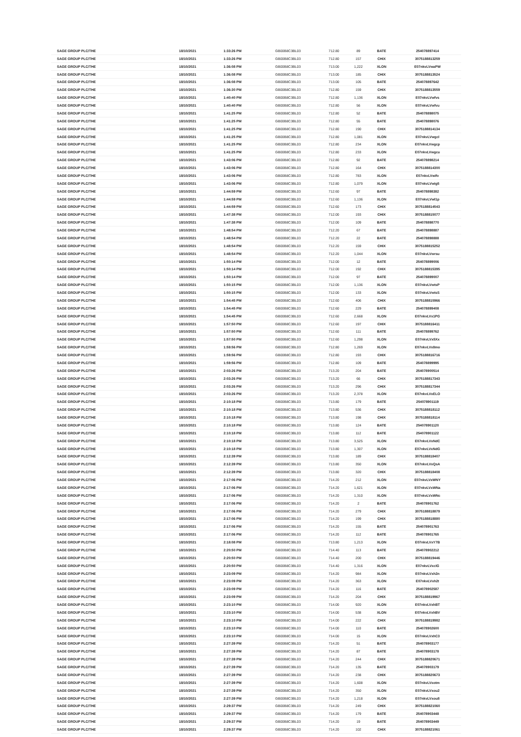| SAGE GROUP PLC/THE | 18/10/2021 | 1:33:26 PM | GB00B8C3BL03 | 712.80 | 89 | BATE | 254078897414 |
| SAGE GROUP PLC/THE | 18/10/2021 | 1:33:26 PM | GB00B8C3BL03 | 712.80 | 157 | CHIX | 3075188813259 |
| SAGE GROUP PLC/THE | 18/10/2021 | 1:36:08 PM | GB00B8C3BL03 | 713.00 | 1,222 | XLON | E07nkvLVwaPW |
| SAGE GROUP PLC/THE | 18/10/2021 | 1:36:08 PM | GB00B8C3BL03 | 713.00 | 185 | CHIX | 3075188813524 |
| SAGE GROUP PLC/THE | 18/10/2021 | 1:36:08 PM | GB00B8C3BL03 | 713.00 | 105 | BATE | 254078897642 |
| SAGE GROUP PLC/THE | 18/10/2021 | 1:36:30 PM | GB00B8C3BL03 | 712.80 | 159 | CHIX | 3075188813559 |
| SAGE GROUP PLC/THE | 18/10/2021 | 1:40:40 PM | GB00B8C3BL03 | 712.80 | 1,136 | XLON | E07nkvLVwfvs |
| SAGE GROUP PLC/THE | 18/10/2021 | 1:40:40 PM | GB00B8C3BL03 | 712.80 | 56 | XLON | E07nkvLVwfvu |
| SAGE GROUP PLC/THE | 18/10/2021 | 1:41:25 PM | GB00B8C3BL03 | 712.80 | 52 | BATE | 254078898075 |
| SAGE GROUP PLC/THE | 18/10/2021 | 1:41:25 PM | GB00B8C3BL03 | 712.80 | 55 | BATE | 254078898076 |
| SAGE GROUP PLC/THE | 18/10/2021 | 1:41:25 PM | GB00B8C3BL03 | 712.80 | 190 | CHIX | 3075188814134 |
| SAGE GROUP PLC/THE | 18/10/2021 | 1:41:25 PM | GB00B8C3BL03 | 712.80 | 1,081 | XLON | E07nkvLVwgcl |
| SAGE GROUP PLC/THE | 18/10/2021 | 1:41:25 PM | GB00B8C3BL03 | 712.80 | 234 | XLON | E07nkvLVwgcp |
| SAGE GROUP PLC/THE | 18/10/2021 | 1:41:25 PM | GB00B8C3BL03 | 712.80 | 233 | XLON | E07nkvLVwgcu |
| SAGE GROUP PLC/THE | 18/10/2021 | 1:43:06 PM | GB00B8C3BL03 | 712.80 | 92 | BATE | 254078898214 |
| SAGE GROUP PLC/THE | 18/10/2021 | 1:43:06 PM | GB00B8C3BL03 | 712.80 | 164 | CHIX | 3075188814300 |
| SAGE GROUP PLC/THE | 18/10/2021 | 1:43:06 PM | GB00B8C3BL03 | 712.80 | 783 | XLON | E07nkvLVwifv |
| SAGE GROUP PLC/THE | 18/10/2021 | 1:43:06 PM | GB00B8C3BL03 | 712.80 | 1,079 | XLON | E07nkvLVwig5 |
| SAGE GROUP PLC/THE | 18/10/2021 | 1:44:59 PM | GB00B8C3BL03 | 712.60 | 97 | BATE | 254078898382 |
| SAGE GROUP PLC/THE | 18/10/2021 | 1:44:59 PM | GB00B8C3BL03 | 712.60 | 1,136 | XLON | E07nkvLVwl1p |
| SAGE GROUP PLC/THE | 18/10/2021 | 1:44:59 PM | GB00B8C3BL03 | 712.60 | 173 | CHIX | 3075188814543 |
| SAGE GROUP PLC/THE | 18/10/2021 | 1:47:38 PM | GB00B8C3BL03 | 712.00 | 193 | CHIX | 3075188815077 |
| SAGE GROUP PLC/THE | 18/10/2021 | 1:47:38 PM | GB00B8C3BL03 | 712.00 | 109 | BATE | 254078898770 |
| SAGE GROUP PLC/THE | 18/10/2021 | 1:48:54 PM | GB00B8C3BL03 | 712.20 | 67 | BATE | 254078898887 |
| SAGE GROUP PLC/THE | 18/10/2021 | 1:48:54 PM | GB00B8C3BL03 | 712.20 | 22 | BATE | 254078898888 |
| SAGE GROUP PLC/THE | 18/10/2021 | 1:48:54 PM | GB00B8C3BL03 | 712.20 | 159 | CHIX | 3075188815252 |
| SAGE GROUP PLC/THE | 18/10/2021 | 1:48:54 PM | GB00B8C3BL03 | 712.20 | 1,044 | XLON | E07nkvLVwrsu |
| SAGE GROUP PLC/THE | 18/10/2021 | 1:50:14 PM | GB00B8C3BL03 | 712.00 | 12 | BATE | 254078899006 |
| SAGE GROUP PLC/THE | 18/10/2021 | 1:50:14 PM | GB00B8C3BL03 | 712.00 | 192 | CHIX | 3075188815395 |
| SAGE GROUP PLC/THE | 18/10/2021 | 1:50:14 PM | GB00B8C3BL03 | 712.00 | 97 | BATE | 254078899007 |
| SAGE GROUP PLC/THE | 18/10/2021 | 1:50:15 PM | GB00B8C3BL03 | 712.00 | 1,136 | XLON | E07nkvLVwtsP |
| SAGE GROUP PLC/THE | 18/10/2021 | 1:50:15 PM | GB00B8C3BL03 | 712.00 | 133 | XLON | E07nkvLVwtsS |
| SAGE GROUP PLC/THE | 18/10/2021 | 1:54:45 PM | GB00B8C3BL03 | 712.60 | 406 | CHIX | 3075188815966 |
| SAGE GROUP PLC/THE | 18/10/2021 | 1:54:45 PM | GB00B8C3BL03 | 712.60 | 229 | BATE | 254078899408 |
| SAGE GROUP PLC/THE | 18/10/2021 | 1:54:45 PM | GB00B8C3BL03 | 712.60 | 2,668 | XLON | E07nkvLVx1PG |
| SAGE GROUP PLC/THE | 18/10/2021 | 1:57:50 PM | GB00B8C3BL03 | 712.60 | 197 | CHIX | 3075188816411 |
| SAGE GROUP PLC/THE | 18/10/2021 | 1:57:50 PM | GB00B8C3BL03 | 712.60 | 111 | BATE | 254078899762 |
| SAGE GROUP PLC/THE | 18/10/2021 | 1:57:50 PM | GB00B8C3BL03 | 712.60 | 1,298 | XLON | E07nkvLVx5Xx |
| SAGE GROUP PLC/THE | 18/10/2021 | 1:59:56 PM | GB00B8C3BL03 | 712.80 | 1,269 | XLON | E07nkvLVx8mo |
| SAGE GROUP PLC/THE | 18/10/2021 | 1:59:56 PM | GB00B8C3BL03 | 712.80 | 193 | CHIX | 3075188816716 |
| SAGE GROUP PLC/THE | 18/10/2021 | 1:59:56 PM | GB00B8C3BL03 | 712.80 | 109 | BATE | 254078899995 |
| SAGE GROUP PLC/THE | 18/10/2021 | 2:03:26 PM | GB00B8C3BL03 | 713.20 | 204 | BATE | 254078900514 |
| SAGE GROUP PLC/THE | 18/10/2021 | 2:03:26 PM | GB00B8C3BL03 | 713.20 | 66 | CHIX | 3075188817343 |
| SAGE GROUP PLC/THE | 18/10/2021 | 2:03:26 PM | GB00B8C3BL03 | 713.20 | 296 | CHIX | 3075188817344 |
| SAGE GROUP PLC/THE | 18/10/2021 | 2:03:26 PM | GB00B8C3BL03 | 713.20 | 2,378 | XLON | E07nkvLVxELO |
| SAGE GROUP PLC/THE | 18/10/2021 | 2:10:18 PM | GB00B8C3BL03 | 713.80 | 179 | BATE | 254078901119 |
| SAGE GROUP PLC/THE | 18/10/2021 | 2:10:18 PM | GB00B8C3BL03 | 713.80 | 536 | CHIX | 3075188818112 |
| SAGE GROUP PLC/THE | 18/10/2021 | 2:10:18 PM | GB00B8C3BL03 | 713.80 | 198 | CHIX | 3075188818114 |
| SAGE GROUP PLC/THE | 18/10/2021 | 2:10:18 PM | GB00B8C3BL03 | 713.80 | 124 | BATE | 254078901120 |
| SAGE GROUP PLC/THE | 18/10/2021 | 2:10:18 PM | GB00B8C3BL03 | 713.80 | 112 | BATE | 254078901122 |
| SAGE GROUP PLC/THE | 18/10/2021 | 2:10:18 PM | GB00B8C3BL03 | 713.80 | 3,525 | XLON | E07nkvLVxNdC |
| SAGE GROUP PLC/THE | 18/10/2021 | 2:10:18 PM | GB00B8C3BL03 | 713.80 | 1,307 | XLON | E07nkvLVxNdG |
| SAGE GROUP PLC/THE | 18/10/2021 | 2:12:39 PM | GB00B8C3BL03 | 713.80 | 189 | CHIX | 3075188818407 |
| SAGE GROUP PLC/THE | 18/10/2021 | 2:12:39 PM | GB00B8C3BL03 | 713.80 | 350 | XLON | E07nkvLVxQsA |
| SAGE GROUP PLC/THE | 18/10/2021 | 2:12:39 PM | GB00B8C3BL03 | 713.80 | 320 | CHIX | 3075188818408 |
| SAGE GROUP PLC/THE | 18/10/2021 | 2:17:06 PM | GB00B8C3BL03 | 714.20 | 212 | XLON | E07nkvLVxWNY |
| SAGE GROUP PLC/THE | 18/10/2021 | 2:17:06 PM | GB00B8C3BL03 | 714.20 | 1,621 | XLON | E07nkvLVxWNa |
| SAGE GROUP PLC/THE | 18/10/2021 | 2:17:06 PM | GB00B8C3BL03 | 714.20 | 1,310 | XLON | E07nkvLVxWNc |
| SAGE GROUP PLC/THE | 18/10/2021 | 2:17:06 PM | GB00B8C3BL03 | 714.20 | 2 | BATE | 254078901762 |
| SAGE GROUP PLC/THE | 18/10/2021 | 2:17:06 PM | GB00B8C3BL03 | 714.20 | 279 | CHIX | 3075188818879 |
| SAGE GROUP PLC/THE | 18/10/2021 | 2:17:06 PM | GB00B8C3BL03 | 714.20 | 199 | CHIX | 3075188818880 |
| SAGE GROUP PLC/THE | 18/10/2021 | 2:17:06 PM | GB00B8C3BL03 | 714.20 | 155 | BATE | 254078901763 |
| SAGE GROUP PLC/THE | 18/10/2021 | 2:17:06 PM | GB00B8C3BL03 | 714.20 | 112 | BATE | 254078901765 |
| SAGE GROUP PLC/THE | 18/10/2021 | 2:18:08 PM | GB00B8C3BL03 | 713.80 | 1,213 | XLON | E07nkvLVxY7B |
| SAGE GROUP PLC/THE | 18/10/2021 | 2:20:50 PM | GB00B8C3BL03 | 714.40 | 113 | BATE | 254078902212 |
| SAGE GROUP PLC/THE | 18/10/2021 | 2:20:50 PM | GB00B8C3BL03 | 714.40 | 200 | CHIX | 3075188819446 |
| SAGE GROUP PLC/THE | 18/10/2021 | 2:20:50 PM | GB00B8C3BL03 | 714.40 | 1,316 | XLON | E07nkvLVxclG |
| SAGE GROUP PLC/THE | 18/10/2021 | 2:23:09 PM | GB00B8C3BL03 | 714.20 | 984 | XLON | E07nkvLVxh2n |
| SAGE GROUP PLC/THE | 18/10/2021 | 2:23:09 PM | GB00B8C3BL03 | 714.20 | 363 | XLON | E07nkvLVxh2t |
| SAGE GROUP PLC/THE | 18/10/2021 | 2:23:09 PM | GB00B8C3BL03 | 714.20 | 116 | BATE | 254078902587 |
| SAGE GROUP PLC/THE | 18/10/2021 | 2:23:09 PM | GB00B8C3BL03 | 714.20 | 204 | CHIX | 3075188819967 |
| SAGE GROUP PLC/THE | 18/10/2021 | 2:23:10 PM | GB00B8C3BL03 | 714.00 | 920 | XLON | E07nkvLVxhBT |
| SAGE GROUP PLC/THE | 18/10/2021 | 2:23:10 PM | GB00B8C3BL03 | 714.00 | 538 | XLON | E07nkvLVxhBV |
| SAGE GROUP PLC/THE | 18/10/2021 | 2:23:10 PM | GB00B8C3BL03 | 714.00 | 222 | CHIX | 3075188819982 |
| SAGE GROUP PLC/THE | 18/10/2021 | 2:23:10 PM | GB00B8C3BL03 | 714.00 | 110 | BATE | 254078902600 |
| SAGE GROUP PLC/THE | 18/10/2021 | 2:23:10 PM | GB00B8C3BL03 | 714.00 | 15 | XLON | E07nkvLVxhC3 |
| SAGE GROUP PLC/THE | 18/10/2021 | 2:27:39 PM | GB00B8C3BL03 | 714.20 | 51 | BATE | 254078903177 |
| SAGE GROUP PLC/THE | 18/10/2021 | 2:27:39 PM | GB00B8C3BL03 | 714.20 | 87 | BATE | 254078903178 |
| SAGE GROUP PLC/THE | 18/10/2021 | 2:27:39 PM | GB00B8C3BL03 | 714.20 | 244 | CHIX | 3075188820671 |
| SAGE GROUP PLC/THE | 18/10/2021 | 2:27:39 PM | GB00B8C3BL03 | 714.20 | 135 | BATE | 254078903179 |
| SAGE GROUP PLC/THE | 18/10/2021 | 2:27:39 PM | GB00B8C3BL03 | 714.20 | 238 | CHIX | 3075188820673 |
| SAGE GROUP PLC/THE | 18/10/2021 | 2:27:39 PM | GB00B8C3BL03 | 714.20 | 1,608 | XLON | E07nkvLVxotm |
| SAGE GROUP PLC/THE | 18/10/2021 | 2:27:39 PM | GB00B8C3BL03 | 714.20 | 350 | XLON | E07nkvLVxou2 |
| SAGE GROUP PLC/THE | 18/10/2021 | 2:27:39 PM | GB00B8C3BL03 | 714.20 | 1,218 | XLON | E07nkvLVxou8 |
| SAGE GROUP PLC/THE | 18/10/2021 | 2:29:37 PM | GB00B8C3BL03 | 714.20 | 249 | CHIX | 3075188821060 |
| SAGE GROUP PLC/THE | 18/10/2021 | 2:29:37 PM | GB00B8C3BL03 | 714.20 | 179 | BATE | 254078903448 |
| SAGE GROUP PLC/THE | 18/10/2021 | 2:29:37 PM | GB00B8C3BL03 | 714.20 | 19 | BATE | 254078903449 |
| SAGE GROUP PLC/THE | 18/10/2021 | 2:29:37 PM | GB00B8C3BL03 | 714.20 | 102 | CHIX | 3075188821061 |